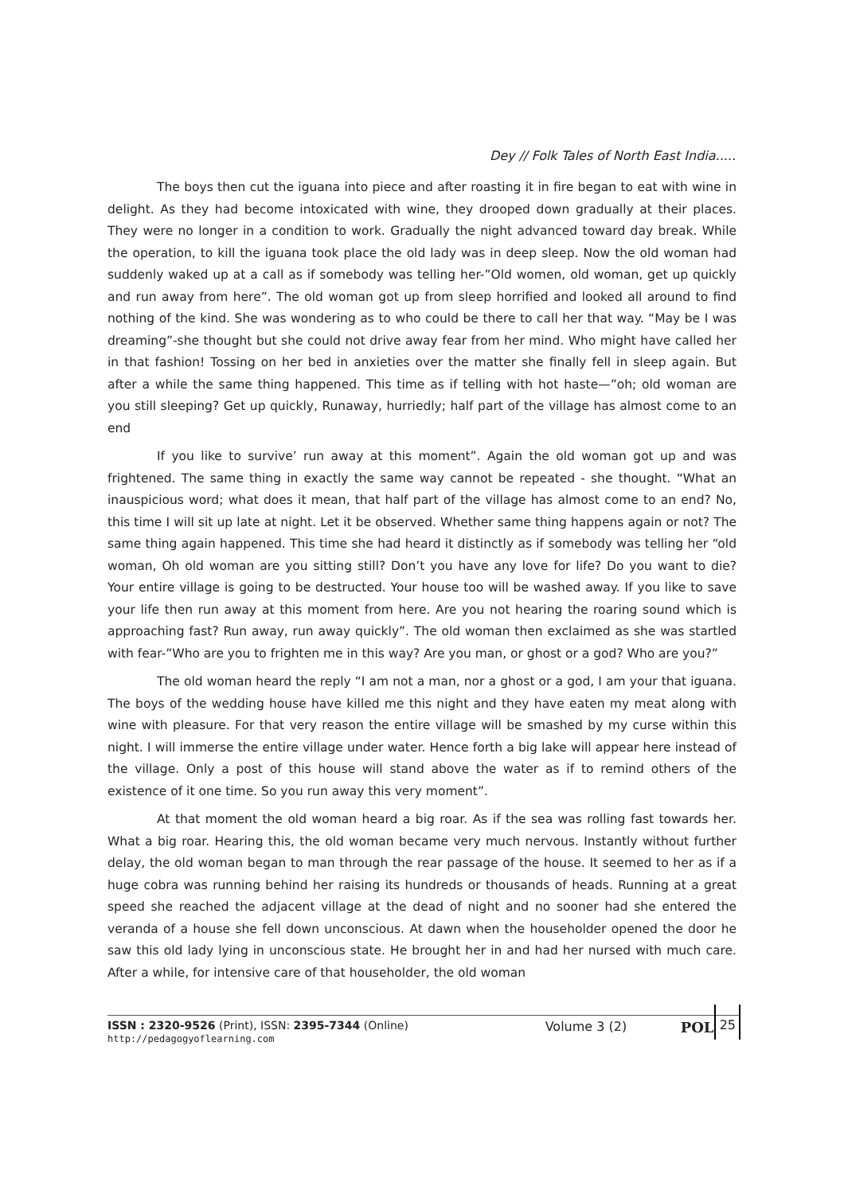Dey // Folk Tales of North East India.....
The boys then cut the iguana into piece and after roasting it in fire began to eat with wine in delight. As they had become intoxicated with wine, they drooped down gradually at their places. They were no longer in a condition to work. Gradually the night advanced toward day break. While the operation, to kill the iguana took place the old lady was in deep sleep. Now the old woman had suddenly waked up at a call as if somebody was telling her-”Old women, old woman, get up quickly and run away from here”. The old woman got up from sleep horrified and looked all around to find nothing of the kind. She was wondering as to who could be there to call her that way. “May be I was dreaming”-she thought but she could not drive away fear from her mind. Who might have called her in that fashion! Tossing on her bed in anxieties over the matter she finally fell in sleep again. But after a while the same thing happened. This time as if telling with hot haste—”oh; old woman are you still sleeping? Get up quickly, Runaway, hurriedly; half part of the village has almost come to an end
If you like to survive’ run away at this moment”. Again the old woman got up and was frightened. The same thing in exactly the same way cannot be repeated - she thought. “What an inauspicious word; what does it mean, that half part of the village has almost come to an end? No, this time I will sit up late at night. Let it be observed. Whether same thing happens again or not? The same thing again happened. This time she had heard it distinctly as if somebody was telling her “old woman, Oh old woman are you sitting still? Don’t you have any love for life? Do you want to die? Your entire village is going to be destructed. Your house too will be washed away. If you like to save your life then run away at this moment from here. Are you not hearing the roaring sound which is approaching fast? Run away, run away quickly”. The old woman then exclaimed as she was startled with fear-”Who are you to frighten me in this way? Are you man, or ghost or a god? Who are you?”
The old woman heard the reply “I am not a man, nor a ghost or a god, I am your that iguana. The boys of the wedding house have killed me this night and they have eaten my meat along with wine with pleasure. For that very reason the entire village will be smashed by my curse within this night. I will immerse the entire village under water. Hence forth a big lake will appear here instead of the village. Only a post of this house will stand above the water as if to remind others of the existence of it one time. So you run away this very moment”.
At that moment the old woman heard a big roar. As if the sea was rolling fast towards her. What a big roar. Hearing this, the old woman became very much nervous. Instantly without further delay, the old woman began to man through the rear passage of the house. It seemed to her as if a huge cobra was running behind her raising its hundreds or thousands of heads. Running at a great speed she reached the adjacent village at the dead of night and no sooner had she entered the veranda of a house she fell down unconscious. At dawn when the householder opened the door he saw this old lady lying in unconscious state. He brought her in and had her nursed with much care. After a while, for intensive care of that householder, the old woman
ISSN : 2320-9526 (Print), ISSN: 2395-7344 (Online)
http://pedagogyoflearning.com
Volume 3 (2) POL
25